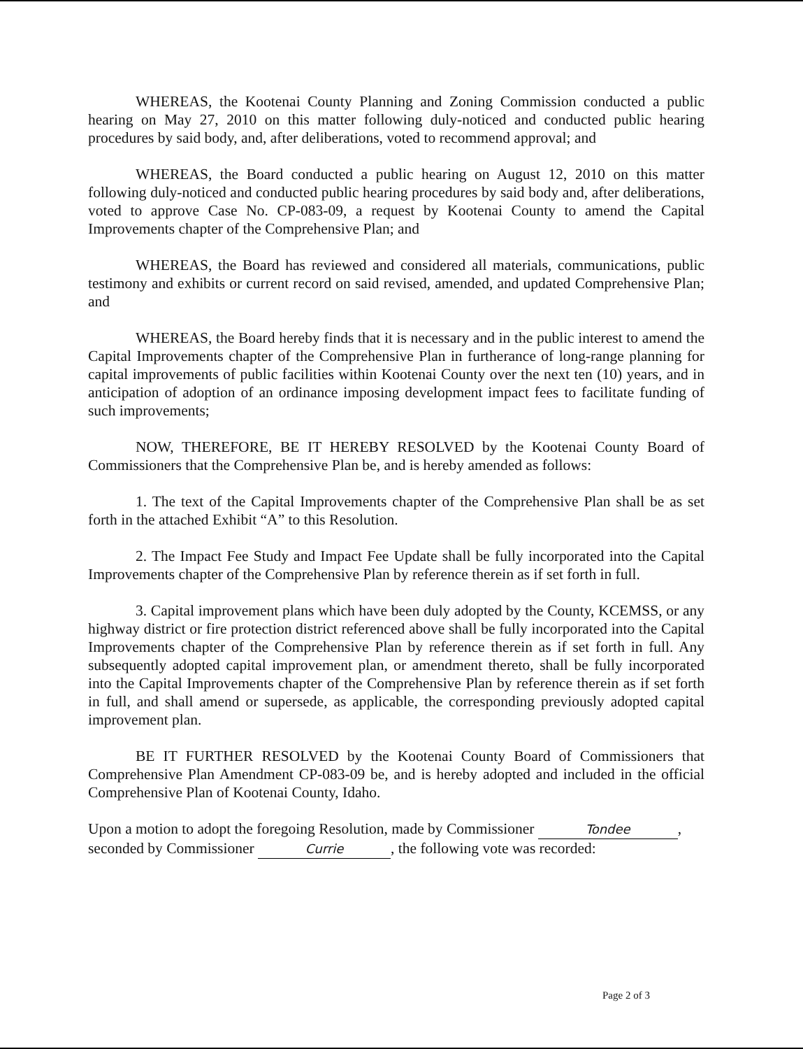WHEREAS, the Kootenai County Planning and Zoning Commission conducted a public hearing on May 27, 2010 on this matter following duly-noticed and conducted public hearing procedures by said body, and, after deliberations, voted to recommend approval; and
WHEREAS, the Board conducted a public hearing on August 12, 2010 on this matter following duly-noticed and conducted public hearing procedures by said body and, after deliberations, voted to approve Case No. CP-083-09, a request by Kootenai County to amend the Capital Improvements chapter of the Comprehensive Plan; and
WHEREAS, the Board has reviewed and considered all materials, communications, public testimony and exhibits or current record on said revised, amended, and updated Comprehensive Plan; and
WHEREAS, the Board hereby finds that it is necessary and in the public interest to amend the Capital Improvements chapter of the Comprehensive Plan in furtherance of long-range planning for capital improvements of public facilities within Kootenai County over the next ten (10) years, and in anticipation of adoption of an ordinance imposing development impact fees to facilitate funding of such improvements;
NOW, THEREFORE, BE IT HEREBY RESOLVED by the Kootenai County Board of Commissioners that the Comprehensive Plan be, and is hereby amended as follows:
1. The text of the Capital Improvements chapter of the Comprehensive Plan shall be as set forth in the attached Exhibit “A” to this Resolution.
2. The Impact Fee Study and Impact Fee Update shall be fully incorporated into the Capital Improvements chapter of the Comprehensive Plan by reference therein as if set forth in full.
3. Capital improvement plans which have been duly adopted by the County, KCEMSS, or any highway district or fire protection district referenced above shall be fully incorporated into the Capital Improvements chapter of the Comprehensive Plan by reference therein as if set forth in full. Any subsequently adopted capital improvement plan, or amendment thereto, shall be fully incorporated into the Capital Improvements chapter of the Comprehensive Plan by reference therein as if set forth in full, and shall amend or supersede, as applicable, the corresponding previously adopted capital improvement plan.
BE IT FURTHER RESOLVED by the Kootenai County Board of Commissioners that Comprehensive Plan Amendment CP-083-09 be, and is hereby adopted and included in the official Comprehensive Plan of Kootenai County, Idaho.
Upon a motion to adopt the foregoing Resolution, made by Commissioner Tondee, seconded by Commissioner Currie, the following vote was recorded:
Page 2 of 3